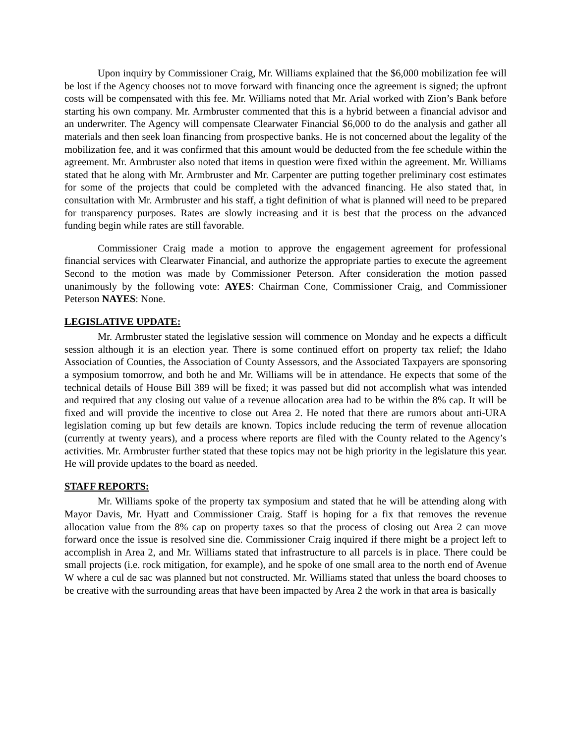Upon inquiry by Commissioner Craig, Mr. Williams explained that the $6,000 mobilization fee will be lost if the Agency chooses not to move forward with financing once the agreement is signed; the upfront costs will be compensated with this fee. Mr. Williams noted that Mr. Arial worked with Zion’s Bank before starting his own company. Mr. Armbruster commented that this is a hybrid between a financial advisor and an underwriter. The Agency will compensate Clearwater Financial $6,000 to do the analysis and gather all materials and then seek loan financing from prospective banks. He is not concerned about the legality of the mobilization fee, and it was confirmed that this amount would be deducted from the fee schedule within the agreement. Mr. Armbruster also noted that items in question were fixed within the agreement. Mr. Williams stated that he along with Mr. Armbruster and Mr. Carpenter are putting together preliminary cost estimates for some of the projects that could be completed with the advanced financing. He also stated that, in consultation with Mr. Armbruster and his staff, a tight definition of what is planned will need to be prepared for transparency purposes. Rates are slowly increasing and it is best that the process on the advanced funding begin while rates are still favorable.
Commissioner Craig made a motion to approve the engagement agreement for professional financial services with Clearwater Financial, and authorize the appropriate parties to execute the agreement Second to the motion was made by Commissioner Peterson. After consideration the motion passed unanimously by the following vote: AYES: Chairman Cone, Commissioner Craig, and Commissioner Peterson NAYES: None.
LEGISLATIVE UPDATE:
Mr. Armbruster stated the legislative session will commence on Monday and he expects a difficult session although it is an election year. There is some continued effort on property tax relief; the Idaho Association of Counties, the Association of County Assessors, and the Associated Taxpayers are sponsoring a symposium tomorrow, and both he and Mr. Williams will be in attendance. He expects that some of the technical details of House Bill 389 will be fixed; it was passed but did not accomplish what was intended and required that any closing out value of a revenue allocation area had to be within the 8% cap. It will be fixed and will provide the incentive to close out Area 2. He noted that there are rumors about anti-URA legislation coming up but few details are known. Topics include reducing the term of revenue allocation (currently at twenty years), and a process where reports are filed with the County related to the Agency’s activities. Mr. Armbruster further stated that these topics may not be high priority in the legislature this year. He will provide updates to the board as needed.
STAFF REPORTS:
Mr. Williams spoke of the property tax symposium and stated that he will be attending along with Mayor Davis, Mr. Hyatt and Commissioner Craig. Staff is hoping for a fix that removes the revenue allocation value from the 8% cap on property taxes so that the process of closing out Area 2 can move forward once the issue is resolved sine die. Commissioner Craig inquired if there might be a project left to accomplish in Area 2, and Mr. Williams stated that infrastructure to all parcels is in place. There could be small projects (i.e. rock mitigation, for example), and he spoke of one small area to the north end of Avenue W where a cul de sac was planned but not constructed. Mr. Williams stated that unless the board chooses to be creative with the surrounding areas that have been impacted by Area 2 the work in that area is basically